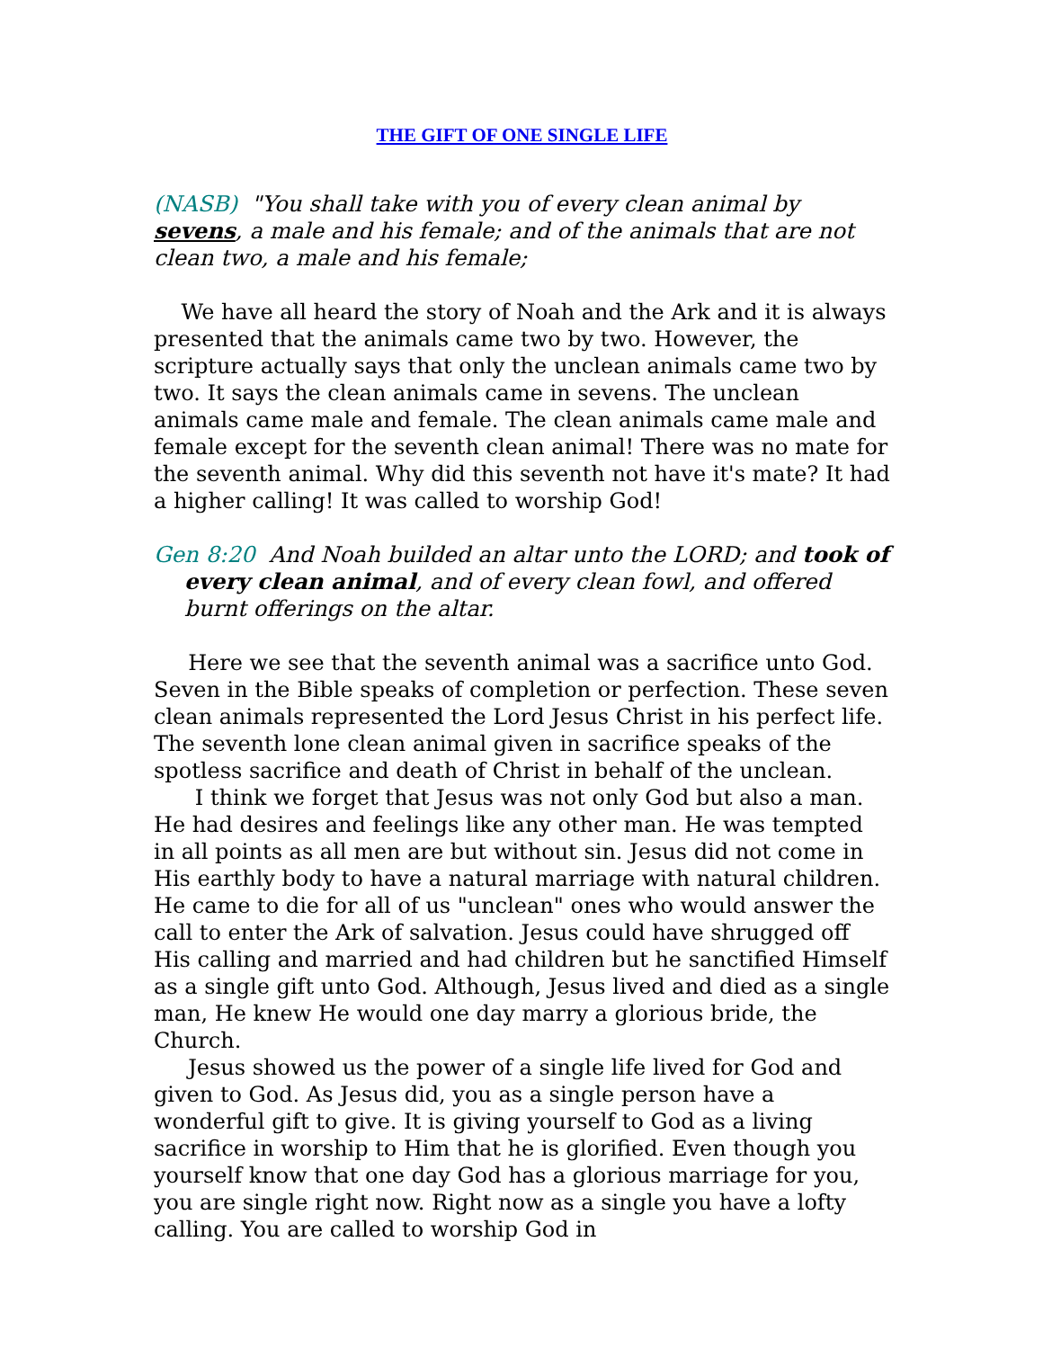THE GIFT OF ONE SINGLE LIFE
(NASB) "You shall take with you of every clean animal by sevens, a male and his female; and of the animals that are not clean two, a male and his female;
We have all heard the story of Noah and the Ark and it is always presented that the animals came two by two. However, the scripture actually says that only the unclean animals came two by two. It says the clean animals came in sevens. The unclean animals came male and female. The clean animals came male and female except for the seventh clean animal! There was no mate for the seventh animal. Why did this seventh not have it's mate? It had a higher calling! It was called to worship God!
Gen 8:20 And Noah builded an altar unto the LORD; and took of every clean animal, and of every clean fowl, and offered burnt offerings on the altar.
Here we see that the seventh animal was a sacrifice unto God. Seven in the Bible speaks of completion or perfection. These seven clean animals represented the Lord Jesus Christ in his perfect life. The seventh lone clean animal given in sacrifice speaks of the spotless sacrifice and death of Christ in behalf of the unclean.
I think we forget that Jesus was not only God but also a man. He had desires and feelings like any other man. He was tempted in all points as all men are but without sin. Jesus did not come in His earthly body to have a natural marriage with natural children. He came to die for all of us "unclean" ones who would answer the call to enter the Ark of salvation. Jesus could have shrugged off His calling and married and had children but he sanctified Himself as a single gift unto God. Although, Jesus lived and died as a single man, He knew He would one day marry a glorious bride, the Church.
Jesus showed us the power of a single life lived for God and given to God. As Jesus did, you as a single person have a wonderful gift to give. It is giving yourself to God as a living sacrifice in worship to Him that he is glorified. Even though you yourself know that one day God has a glorious marriage for you, you are single right now. Right now as a single you have a lofty calling. You are called to worship God in